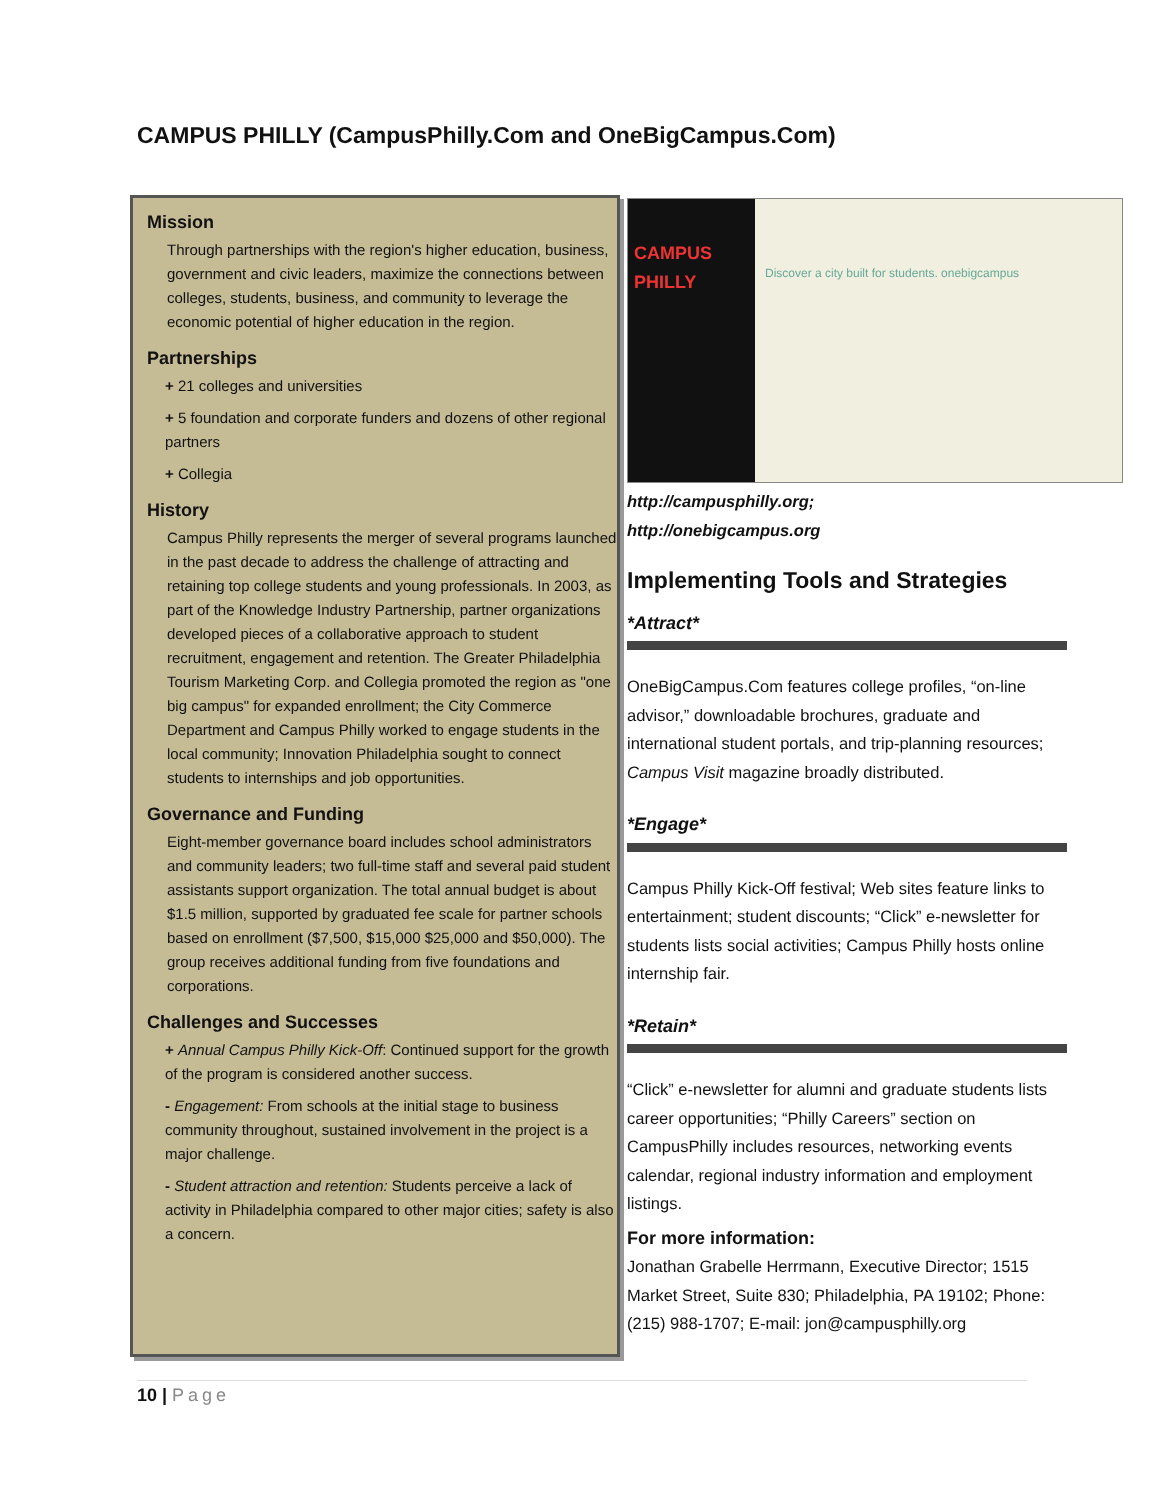CAMPUS PHILLY (CampusPhilly.Com and OneBigCampus.Com)
Mission
Through partnerships with the region's higher education, business, government and civic leaders, maximize the connections between colleges, students, business, and community to leverage the economic potential of higher education in the region.
Partnerships
+ 21 colleges and universities
+ 5 foundation and corporate funders and dozens of other regional partners
+ Collegia
History
Campus Philly represents the merger of several programs launched in the past decade to address the challenge of attracting and retaining top college students and young professionals. In 2003, as part of the Knowledge Industry Partnership, partner organizations developed pieces of a collaborative approach to student recruitment, engagement and retention. The Greater Philadelphia Tourism Marketing Corp. and Collegia promoted the region as "one big campus" for expanded enrollment; the City Commerce Department and Campus Philly worked to engage students in the local community; Innovation Philadelphia sought to connect students to internships and job opportunities.
Governance and Funding
Eight-member governance board includes school administrators and community leaders; two full-time staff and several paid student assistants support organization. The total annual budget is about $1.5 million, supported by graduated fee scale for partner schools based on enrollment ($7,500, $15,000 $25,000 and $50,000). The group receives additional funding from five foundations and corporations.
Challenges and Successes
+ Annual Campus Philly Kick-Off: Continued support for the growth of the program is considered another success.
- Engagement: From schools at the initial stage to business community throughout, sustained involvement in the project is a major challenge.
- Student attraction and retention: Students perceive a lack of activity in Philadelphia compared to other major cities; safety is also a concern.
CAMPUS PHILLY
Discover a city built for students. onebigcampus
http://campusphilly.org;
http://onebigcampus.org
Implementing Tools and Strategies
*Attract*
OneBigCampus.Com features college profiles, “on-line advisor,” downloadable brochures, graduate and international student portals, and trip-planning resources; Campus Visit magazine broadly distributed.
*Engage*
Campus Philly Kick-Off festival; Web sites feature links to entertainment; student discounts; “Click” e-newsletter for students lists social activities; Campus Philly hosts online internship fair.
*Retain*
“Click” e-newsletter for alumni and graduate students lists career opportunities; “Philly Careers” section on CampusPhilly includes resources, networking events calendar, regional industry information and employment listings.
For more information:
Jonathan Grabelle Herrmann, Executive Director; 1515 Market Street, Suite 830; Philadelphia, PA 19102; Phone: (215) 988-1707; E-mail: jon@campusphilly.org
10 | Page